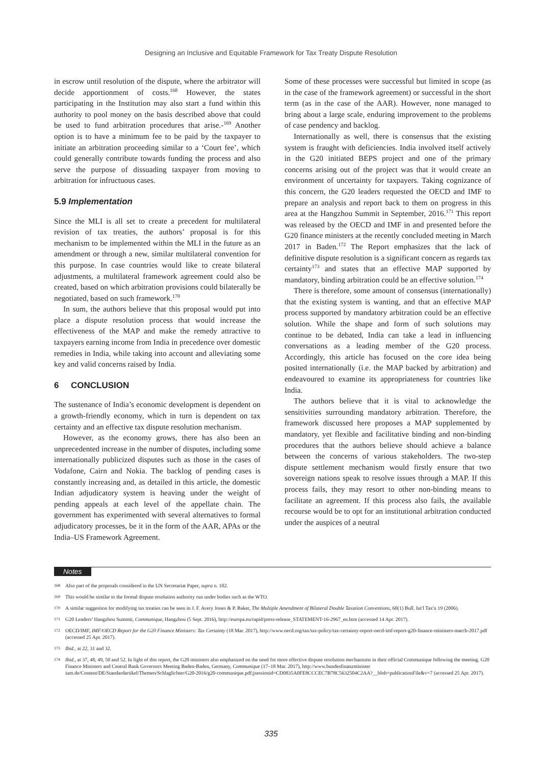Designing an Inclusive and Equitable Framework for Tax Treaty Dispute Resolution
in escrow until resolution of the dispute, where the arbitrator will decide apportionment of costs.<sup>168</sup> However, the states participating in the Institution may also start a fund within this authority to pool money on the basis described above that could be used to fund arbitration procedures that arise.-<sup>169</sup> Another option is to have a minimum fee to be paid by the taxpayer to initiate an arbitration proceeding similar to a ‘Court fee’, which could generally contribute towards funding the process and also serve the purpose of dissuading taxpayer from moving to arbitration for infructuous cases.
5.9 Implementation
Since the MLI is all set to create a precedent for multilateral revision of tax treaties, the authors’ proposal is for this mechanism to be implemented within the MLI in the future as an amendment or through a new, similar multilateral convention for this purpose. In case countries would like to create bilateral adjustments, a multilateral framework agreement could also be created, based on which arbitration provisions could bilaterally be negotiated, based on such framework.<sup>170</sup>
In sum, the authors believe that this proposal would put into place a dispute resolution process that would increase the effectiveness of the MAP and make the remedy attractive to taxpayers earning income from India in precedence over domestic remedies in India, while taking into account and alleviating some key and valid concerns raised by India.
6 CONCLUSION
The sustenance of India’s economic development is dependent on a growth-friendly economy, which in turn is dependent on tax certainty and an effective tax dispute resolution mechanism.
However, as the economy grows, there has also been an unprecedented increase in the number of disputes, including some internationally publicized disputes such as those in the cases of Vodafone, Cairn and Nokia. The backlog of pending cases is constantly increasing and, as detailed in this article, the domestic Indian adjudicatory system is heaving under the weight of pending appeals at each level of the appellate chain. The government has experimented with several alternatives to formal adjudicatory processes, be it in the form of the AAR, APAs or the India–US Framework Agreement.
Some of these processes were successful but limited in scope (as in the case of the framework agreement) or successful in the short term (as in the case of the AAR). However, none managed to bring about a large scale, enduring improvement to the problems of case pendency and backlog.
Internationally as well, there is consensus that the existing system is fraught with deficiencies. India involved itself actively in the G20 initiated BEPS project and one of the primary concerns arising out of the project was that it would create an environment of uncertainty for taxpayers. Taking cognizance of this concern, the G20 leaders requested the OECD and IMF to prepare an analysis and report back to them on progress in this area at the Hangzhou Summit in September, 2016.<sup>171</sup> This report was released by the OECD and IMF in and presented before the G20 finance ministers at the recently concluded meeting in March 2017 in Baden.<sup>172</sup> The Report emphasizes that the lack of definitive dispute resolution is a significant concern as regards tax certainty<sup>173</sup> and states that an effective MAP supported by mandatory, binding arbitration could be an effective solution.<sup>174</sup>
There is therefore, some amount of consensus (internationally) that the existing system is wanting, and that an effective MAP process supported by mandatory arbitration could be an effective solution. While the shape and form of such solutions may continue to be debated, India can take a lead in influencing conversations as a leading member of the G20 process. Accordingly, this article has focused on the core idea being posited internationally (i.e. the MAP backed by arbitration) and endeavoured to examine its appropriateness for countries like India.
The authors believe that it is vital to acknowledge the sensitivities surrounding mandatory arbitration. Therefore, the framework discussed here proposes a MAP supplemented by mandatory, yet flexible and facilitative binding and non-binding procedures that the authors believe should achieve a balance between the concerns of various stakeholders. The two-step dispute settlement mechanism would firstly ensure that two sovereign nations speak to resolve issues through a MAP. If this process fails, they may resort to other non-binding means to facilitate an agreement. If this process also fails, the available recourse would be to opt for an institutional arbitration conducted under the auspices of a neutral
Notes
168 Also part of the proposals considered in the UN Secretariat Paper, supra n. 102.
169 This would be similar to the formal dispute resolution authority run under bodies such as the WTO.
170 A similar suggestion for modifying tax treaties can be seen in J. F. Avery Jones & P. Baker, The Multiple Amendment of Bilateral Double Taxation Conventions, 60(1) Bull. Int'l Tax'n 19 (2006).
171 G20 Leaders’ Hangzhou Summit, Communique, Hangzhou (5 Sept. 2016), http://europa.eu/rapid/press-release_STATEMENT-16-2967_en.htm (accessed 14 Apr. 2017).
172 OECD/IMF, IMF/OECD Report for the G20 Finance Ministers: Tax Certainty (18 Mar. 2017), http://www.oecd.org/tax/tax-policy/tax-certainty-report-oecd-imf-report-g20-finance-ministers-march-2017.pdf (accessed 25 Apr. 2017).
173 Ibid., at 22, 31 and 32.
174 Ibid., at 37, 48, 49, 50 and 52. In light of this report, the G20 ministers also emphasized on the need for more effective dispute resolution mechanisms in their official Communique following the meeting. G20 Finance Ministers and Central Bank Governors Meeting Baden-Baden, Germany, Communique (17–18 Mar. 2017), http://www.bundesfinanzminister ium.de/Content/DE/Standardartikel/Themen/Schlaglichter/G20-2016/g20-communique.pdf;jsessionid=CD0835A0FE8CCCEC7B78C5632504C2AA?__blob=publicationFile&v=7 (accessed 25 Apr. 2017).
335